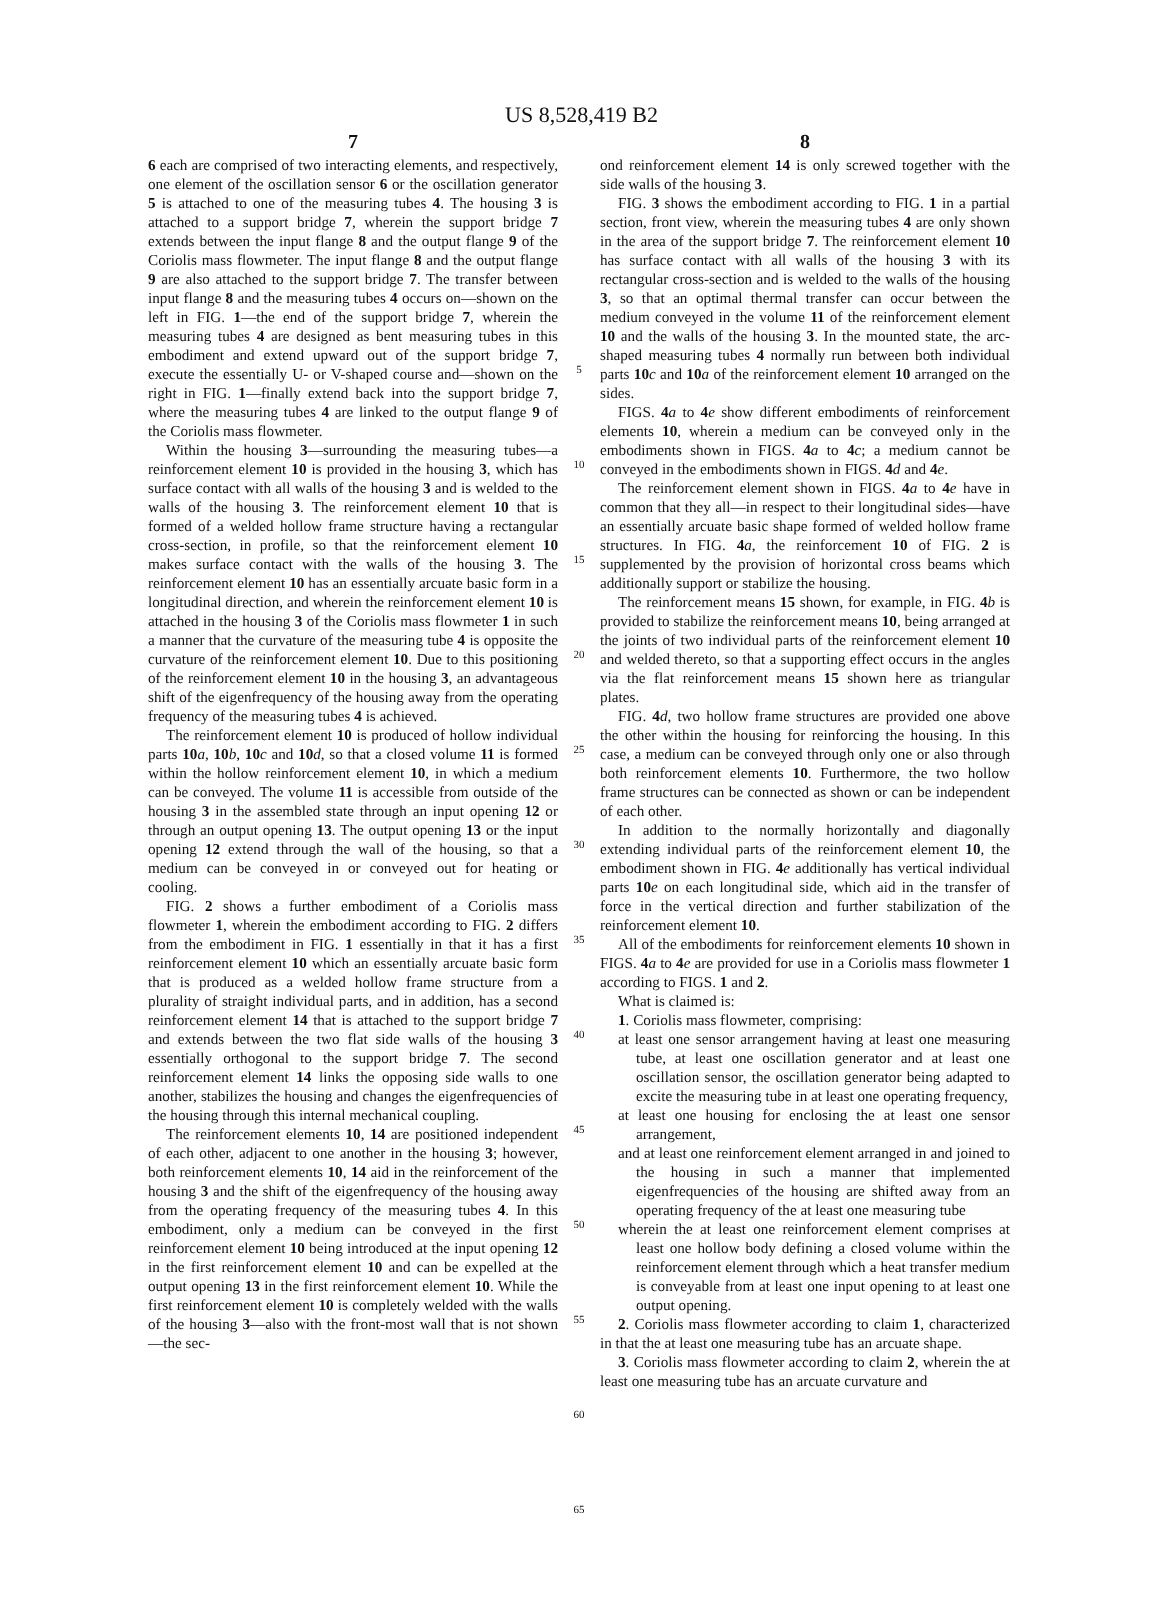US 8,528,419 B2
7
6 each are comprised of two interacting elements, and respectively, one element of the oscillation sensor 6 or the oscillation generator 5 is attached to one of the measuring tubes 4. The housing 3 is attached to a support bridge 7, wherein the support bridge 7 extends between the input flange 8 and the output flange 9 of the Coriolis mass flowmeter. The input flange 8 and the output flange 9 are also attached to the support bridge 7. The transfer between input flange 8 and the measuring tubes 4 occurs on—shown on the left in FIG. 1—the end of the support bridge 7, wherein the measuring tubes 4 are designed as bent measuring tubes in this embodiment and extend upward out of the support bridge 7, execute the essentially U- or V-shaped course and—shown on the right in FIG. 1—finally extend back into the support bridge 7, where the measuring tubes 4 are linked to the output flange 9 of the Coriolis mass flowmeter.
Within the housing 3—surrounding the measuring tubes—a reinforcement element 10 is provided in the housing 3, which has surface contact with all walls of the housing 3 and is welded to the walls of the housing 3. The reinforcement element 10 that is formed of a welded hollow frame structure having a rectangular cross-section, in profile, so that the reinforcement element 10 makes surface contact with the walls of the housing 3. The reinforcement element 10 has an essentially arcuate basic form in a longitudinal direction, and wherein the reinforcement element 10 is attached in the housing 3 of the Coriolis mass flowmeter 1 in such a manner that the curvature of the measuring tube 4 is opposite the curvature of the reinforcement element 10. Due to this positioning of the reinforcement element 10 in the housing 3, an advantageous shift of the eigenfrequency of the housing away from the operating frequency of the measuring tubes 4 is achieved.
The reinforcement element 10 is produced of hollow individual parts 10 a, 10 b, 10 c and 10 d, so that a closed volume 11 is formed within the hollow reinforcement element 10, in which a medium can be conveyed. The volume 11 is accessible from outside of the housing 3 in the assembled state through an input opening 12 or through an output opening 13. The output opening 13 or the input opening 12 extend through the wall of the housing, so that a medium can be conveyed in or conveyed out for heating or cooling.
FIG. 2 shows a further embodiment of a Coriolis mass flowmeter 1, wherein the embodiment according to FIG. 2 differs from the embodiment in FIG. 1 essentially in that it has a first reinforcement element 10 which an essentially arcuate basic form that is produced as a welded hollow frame structure from a plurality of straight individual parts, and in addition, has a second reinforcement element 14 that is attached to the support bridge 7 and extends between the two flat side walls of the housing 3 essentially orthogonal to the support bridge 7. The second reinforcement element 14 links the opposing side walls to one another, stabilizes the housing and changes the eigenfrequencies of the housing through this internal mechanical coupling.
The reinforcement elements 10, 14 are positioned independent of each other, adjacent to one another in the housing 3; however, both reinforcement elements 10, 14 aid in the reinforcement of the housing 3 and the shift of the eigenfrequency of the housing away from the operating frequency of the measuring tubes 4. In this embodiment, only a medium can be conveyed in the first reinforcement element 10 being introduced at the input opening 12 in the first reinforcement element 10 and can be expelled at the output opening 13 in the first reinforcement element 10. While the first reinforcement element 10 is completely welded with the walls of the housing 3—also with the front-most wall that is not shown—the sec-
5
10
15
20
25
30
35
40
45
50
55
60
65
8
ond reinforcement element 14 is only screwed together with the side walls of the housing 3.
FIG. 3 shows the embodiment according to FIG. 1 in a partial section, front view, wherein the measuring tubes 4 are only shown in the area of the support bridge 7. The reinforcement element 10 has surface contact with all walls of the housing 3 with its rectangular cross-section and is welded to the walls of the housing 3, so that an optimal thermal transfer can occur between the medium conveyed in the volume 11 of the reinforcement element 10 and the walls of the housing 3. In the mounted state, the arc-shaped measuring tubes 4 normally run between both individual parts 10 c and 10 a of the reinforcement element 10 arranged on the sides.
FIGS. 4 a to 4 e show different embodiments of reinforcement elements 10, wherein a medium can be conveyed only in the embodiments shown in FIGS. 4 a to 4 c; a medium cannot be conveyed in the embodiments shown in FIGS. 4 d and 4 e.
The reinforcement element shown in FIGS. 4 a to 4 e have in common that they all—in respect to their longitudinal sides—have an essentially arcuate basic shape formed of welded hollow frame structures. In FIG. 4 a, the reinforcement 10 of FIG. 2 is supplemented by the provision of horizontal cross beams which additionally support or stabilize the housing.
The reinforcement means 15 shown, for example, in FIG. 4 b is provided to stabilize the reinforcement means 10, being arranged at the joints of two individual parts of the reinforcement element 10 and welded thereto, so that a supporting effect occurs in the angles via the flat reinforcement means 15 shown here as triangular plates.
FIG. 4 d, two hollow frame structures are provided one above the other within the housing for reinforcing the housing. In this case, a medium can be conveyed through only one or also through both reinforcement elements 10. Furthermore, the two hollow frame structures can be connected as shown or can be independent of each other.
In addition to the normally horizontally and diagonally extending individual parts of the reinforcement element 10, the embodiment shown in FIG. 4 e additionally has vertical individual parts 10 e on each longitudinal side, which aid in the transfer of force in the vertical direction and further stabilization of the reinforcement element 10.
All of the embodiments for reinforcement elements 10 shown in FIGS. 4 a to 4 e are provided for use in a Coriolis mass flowmeter 1 according to FIGS. 1 and 2.
What is claimed is:
1. Coriolis mass flowmeter, comprising:
at least one sensor arrangement having at least one measuring tube, at least one oscillation generator and at least one oscillation sensor, the oscillation generator being adapted to excite the measuring tube in at least one operating frequency,
at least one housing for enclosing the at least one sensor arrangement,
and at least one reinforcement element arranged in and joined to the housing in such a manner that implemented eigenfrequencies of the housing are shifted away from an operating frequency of the at least one measuring tube
wherein the at least one reinforcement element comprises at least one hollow body defining a closed volume within the reinforcement element through which a heat transfer medium is conveyable from at least one input opening to at least one output opening.
2. Coriolis mass flowmeter according to claim 1, characterized in that the at least one measuring tube has an arcuate shape.
3. Coriolis mass flowmeter according to claim 2, wherein the at least one measuring tube has an arcuate curvature and